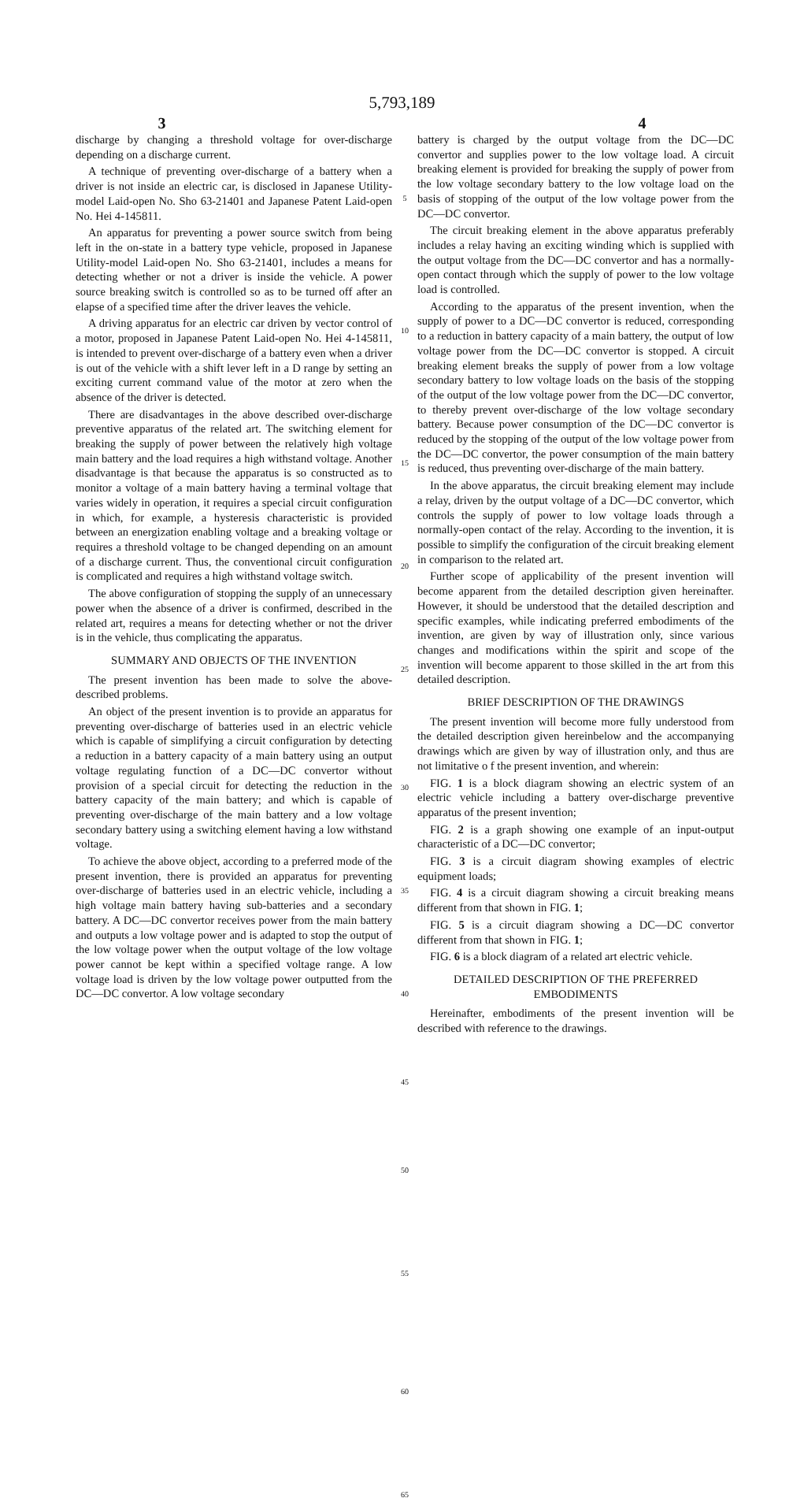5,793,189
3 4
discharge by changing a threshold voltage for over-discharge depending on a discharge current.
A technique of preventing over-discharge of a battery when a driver is not inside an electric car, is disclosed in Japanese Utility-model Laid-open No. Sho 63-21401 and Japanese Patent Laid-open No. Hei 4-145811.
An apparatus for preventing a power source switch from being left in the on-state in a battery type vehicle, proposed in Japanese Utility-model Laid-open No. Sho 63-21401, includes a means for detecting whether or not a driver is inside the vehicle. A power source breaking switch is controlled so as to be turned off after an elapse of a specified time after the driver leaves the vehicle.
A driving apparatus for an electric car driven by vector control of a motor, proposed in Japanese Patent Laid-open No. Hei 4-145811, is intended to prevent over-discharge of a battery even when a driver is out of the vehicle with a shift lever left in a D range by setting an exciting current command value of the motor at zero when the absence of the driver is detected.
There are disadvantages in the above described over-discharge preventive apparatus of the related art. The switching element for breaking the supply of power between the relatively high voltage main battery and the load requires a high withstand voltage. Another disadvantage is that because the apparatus is so constructed as to monitor a voltage of a main battery having a terminal voltage that varies widely in operation, it requires a special circuit configuration in which, for example, a hysteresis characteristic is provided between an energization enabling voltage and a breaking voltage or requires a threshold voltage to be changed depending on an amount of a discharge current. Thus, the conventional circuit configuration is complicated and requires a high withstand voltage switch.
The above configuration of stopping the supply of an unnecessary power when the absence of a driver is confirmed, described in the related art, requires a means for detecting whether or not the driver is in the vehicle, thus complicating the apparatus.
SUMMARY AND OBJECTS OF THE INVENTION
The present invention has been made to solve the above-described problems.
An object of the present invention is to provide an apparatus for preventing over-discharge of batteries used in an electric vehicle which is capable of simplifying a circuit configuration by detecting a reduction in a battery capacity of a main battery using an output voltage regulating function of a DC—DC convertor without provision of a special circuit for detecting the reduction in the battery capacity of the main battery; and which is capable of preventing over-discharge of the main battery and a low voltage secondary battery using a switching element having a low withstand voltage.
To achieve the above object, according to a preferred mode of the present invention, there is provided an apparatus for preventing over-discharge of batteries used in an electric vehicle, including a high voltage main battery having sub-batteries and a secondary battery. A DC—DC convertor receives power from the main battery and outputs a low voltage power and is adapted to stop the output of the low voltage power when the output voltage of the low voltage power cannot be kept within a specified voltage range. A low voltage load is driven by the low voltage power outputted from the DC—DC convertor. A low voltage secondary
5
10
15
20
25
30
35
40
45
50
55
60
65
battery is charged by the output voltage from the DC—DC convertor and supplies power to the low voltage load. A circuit breaking element is provided for breaking the supply of power from the low voltage secondary battery to the low voltage load on the basis of stopping of the output of the low voltage power from the DC—DC convertor.
The circuit breaking element in the above apparatus preferably includes a relay having an exciting winding which is supplied with the output voltage from the DC—DC convertor and has a normally-open contact through which the supply of power to the low voltage load is controlled.
According to the apparatus of the present invention, when the supply of power to a DC—DC convertor is reduced, corresponding to a reduction in battery capacity of a main battery, the output of low voltage power from the DC—DC convertor is stopped. A circuit breaking element breaks the supply of power from a low voltage secondary battery to low voltage loads on the basis of the stopping of the output of the low voltage power from the DC—DC convertor, to thereby prevent over-discharge of the low voltage secondary battery. Because power consumption of the DC—DC convertor is reduced by the stopping of the output of the low voltage power from the DC—DC convertor, the power consumption of the main battery is reduced, thus preventing over-discharge of the main battery.
In the above apparatus, the circuit breaking element may include a relay, driven by the output voltage of a DC—DC convertor, which controls the supply of power to low voltage loads through a normally-open contact of the relay. According to the invention, it is possible to simplify the configuration of the circuit breaking element in comparison to the related art.
Further scope of applicability of the present invention will become apparent from the detailed description given hereinafter. However, it should be understood that the detailed description and specific examples, while indicating preferred embodiments of the invention, are given by way of illustration only, since various changes and modifications within the spirit and scope of the invention will become apparent to those skilled in the art from this detailed description.
BRIEF DESCRIPTION OF THE DRAWINGS
The present invention will become more fully understood from the detailed description given hereinbelow and the accompanying drawings which are given by way of illustration only, and thus are not limitative o f the present invention, and wherein:
FIG. 1 is a block diagram showing an electric system of an electric vehicle including a battery over-discharge preventive apparatus of the present invention;
FIG. 2 is a graph showing one example of an input-output characteristic of a DC—DC convertor;
FIG. 3 is a circuit diagram showing examples of electric equipment loads;
FIG. 4 is a circuit diagram showing a circuit breaking means different from that shown in FIG. 1;
FIG. 5 is a circuit diagram showing a DC—DC convertor different from that shown in FIG. 1;
FIG. 6 is a block diagram of a related art electric vehicle.
DETAILED DESCRIPTION OF THE PREFERRED EMBODIMENTS
Hereinafter, embodiments of the present invention will be described with reference to the drawings.